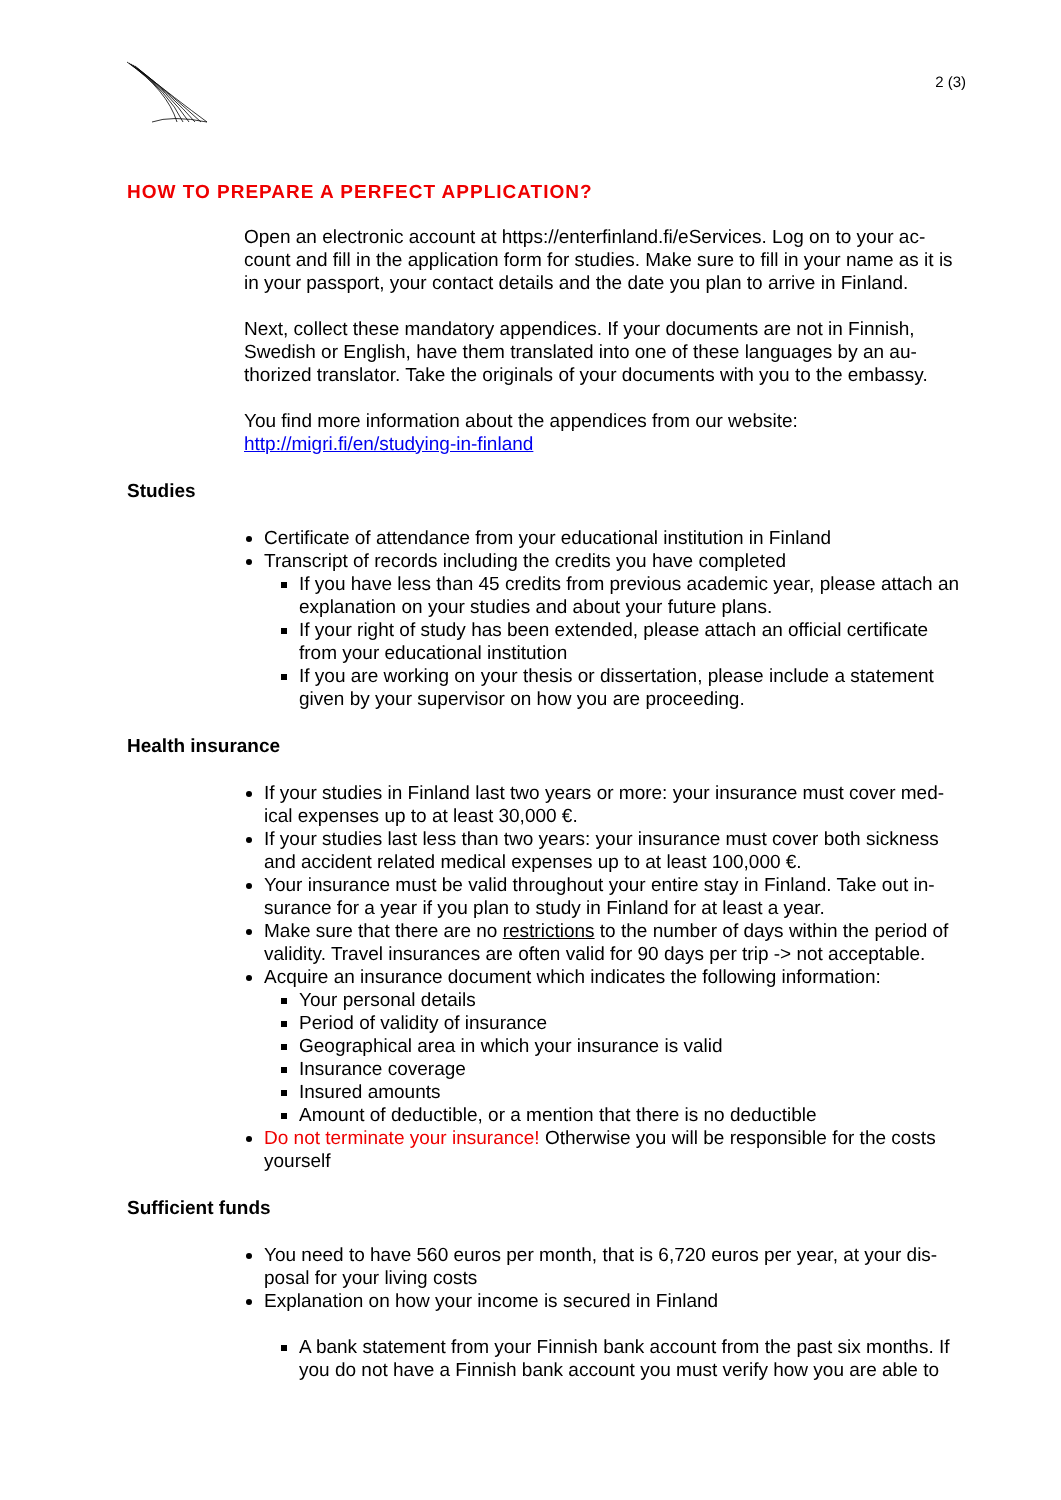2 (3)
HOW TO PREPARE A PERFECT APPLICATION?
Open an electronic account at https://enterfinland.fi/eServices. Log on to your ac-count and fill in the application form for studies. Make sure to fill in your name as it is in your passport, your contact details and the date you plan to arrive in Finland.
Next, collect these mandatory appendices. If your documents are not in Finnish, Swedish or English, have them translated into one of these languages by an au-thorized translator. Take the originals of your documents with you to the embassy.
You find more information about the appendices from our website:
http://migri.fi/en/studying-in-finland
Studies
Certificate of attendance from your educational institution in Finland
Transcript of records including the credits you have completed
If you have less than 45 credits from previous academic year, please attach an explanation on your studies and about your future plans.
If your right of study has been extended, please attach an official certificate from your educational institution
If you are working on your thesis or dissertation, please include a statement given by your supervisor on how you are proceeding.
Health insurance
If your studies in Finland last two years or more: your insurance must cover med-ical expenses up to at least 30,000 €.
If your studies last less than two years: your insurance must cover both sickness and accident related medical expenses up to at least 100,000 €.
Your insurance must be valid throughout your entire stay in Finland. Take out in-surance for a year if you plan to study in Finland for at least a year.
Make sure that there are no restrictions to the number of days within the period of validity. Travel insurances are often valid for 90 days per trip -> not acceptable.
Acquire an insurance document which indicates the following information:
Your personal details
Period of validity of insurance
Geographical area in which your insurance is valid
Insurance coverage
Insured amounts
Amount of deductible, or a mention that there is no deductible
Do not terminate your insurance! Otherwise you will be responsible for the costs yourself
Sufficient funds
You need to have 560 euros per month, that is 6,720 euros per year, at your dis-posal for your living costs
Explanation on how your income is secured in Finland
A bank statement from your Finnish bank account from the past six months. If you do not have a Finnish bank account you must verify how you are able to